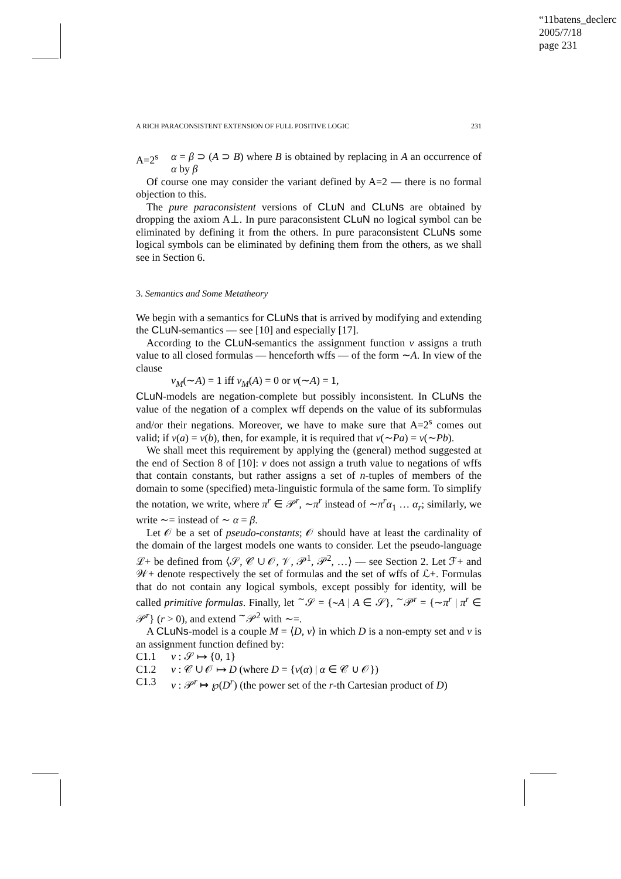“11batens_declerc
2005/7/18
page 231
A RICH PARACONSISTENT EXTENSION OF FULL POSITIVE LOGIC 231
A=2<sup>s</sup> α = β ⊃ (A ⊃ B) where B is obtained by replacing in A an occurrence of α by β
Of course one may consider the variant defined by A=2 — there is no formal objection to this.
The pure paraconsistent versions of CLuN and CLuNs are obtained by dropping the axiom A⊥. In pure paraconsistent CLuN no logical symbol can be eliminated by defining it from the others. In pure paraconsistent CLuNs some logical symbols can be eliminated by defining them from the others, as we shall see in Section 6.
3. Semantics and Some Metatheory
We begin with a semantics for CLuNs that is arrived by modifying and extending the CLuN-semantics — see [10] and especially [17].
According to the CLuN-semantics the assignment function v assigns a truth value to all closed formulas — henceforth wffs — of the form ∼A. In view of the clause
v<sub>M</sub>(∼A) = 1 iff v<sub>M</sub>(A) = 0 or v(∼A) = 1,
CLuN-models are negation-complete but possibly inconsistent. In CLuNs the value of the negation of a complex wff depends on the value of its subformulas and/or their negations. Moreover, we have to make sure that A=2<sup>s</sup> comes out valid; if v(a) = v(b), then, for example, it is required that v(∼Pa) = v(∼Pb).
We shall meet this requirement by applying the (general) method suggested at the end of Section 8 of [10]: v does not assign a truth value to negations of wffs that contain constants, but rather assigns a set of n-tuples of members of the domain to some (specified) meta-linguistic formula of the same form. To simplify the notation, we write, where π<sup>r</sup> ∈ 𝒫<sup>r</sup>, ∼π<sup>r</sup> instead of ∼π<sup>r</sup>α<sub>1</sub> … α<sub>r</sub>; similarly, we write ∼= instead of ∼ α = β.
Let 𝒪 be a set of pseudo-constants; 𝒪 should have at least the cardinality of the domain of the largest models one wants to consider. Let the pseudo-language ℒ+ be defined from ⟨𝒮, 𝒞 ∪ 𝒪, 𝒱, 𝒫<sup>1</sup>, 𝒫<sup>2</sup>, …⟩ — see Section 2. Let ℱ+ and 𝒲+ denote respectively the set of formulas and the set of wffs of ℒ+. Formulas that do not contain any logical symbols, except possibly for identity, will be called primitive formulas. Finally, let <sup>∼</sup>𝒮 = {∼A | A ∈ 𝒮}, <sup>∼</sup>𝒫<sup>r</sup> = {∼π<sup>r</sup> | π<sup>r</sup> ∈ 𝒫<sup>r</sup>} (r > 0), and extend <sup>∼</sup>𝒫<sup>2</sup> with ∼=.
A CLuNs-model is a couple M = ⟨D, v⟩ in which D is a non-empty set and v is an assignment function defined by:
C1.1 v : 𝒮 ↦ {0, 1}
C1.2 v : 𝒞 ∪ 𝒪 ↦ D (where D = {v(α) | α ∈ 𝒞 ∪ 𝒪})
C1.3 v : 𝒫<sup>r</sup> ↦ ℘(D<sup>r</sup>) (the power set of the r-th Cartesian product of D)